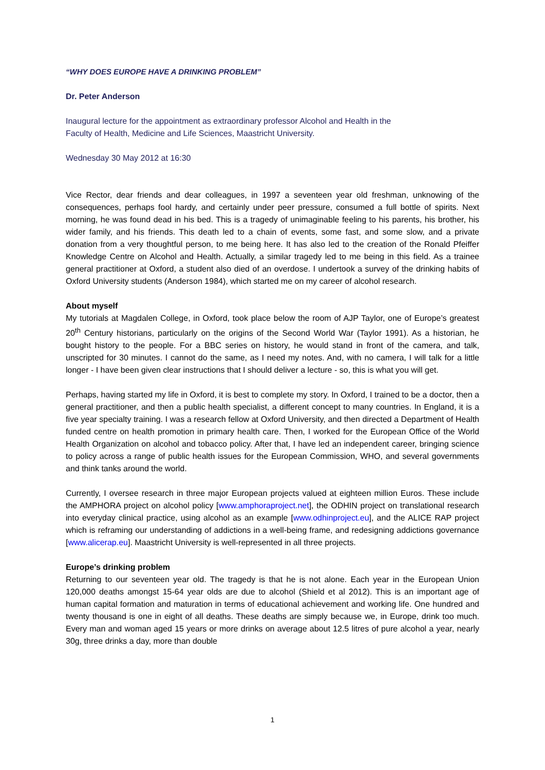“WHY DOES EUROPE HAVE A DRINKING PROBLEM”
Dr. Peter Anderson
Inaugural lecture for the appointment as extraordinary professor Alcohol and Health in the
Faculty of Health, Medicine and Life Sciences, Maastricht University.
Wednesday 30 May 2012 at 16:30
Vice Rector, dear friends and dear colleagues, in 1997 a seventeen year old freshman, unknowing of the consequences, perhaps fool hardy, and certainly under peer pressure, consumed a full bottle of spirits. Next morning, he was found dead in his bed. This is a tragedy of unimaginable feeling to his parents, his brother, his wider family, and his friends. This death led to a chain of events, some fast, and some slow, and a private donation from a very thoughtful person, to me being here. It has also led to the creation of the Ronald Pfeiffer Knowledge Centre on Alcohol and Health. Actually, a similar tragedy led to me being in this field. As a trainee general practitioner at Oxford, a student also died of an overdose. I undertook a survey of the drinking habits of Oxford University students (Anderson 1984), which started me on my career of alcohol research.
About myself
My tutorials at Magdalen College, in Oxford, took place below the room of AJP Taylor, one of Europe’s greatest 20<sup>th</sup> Century historians, particularly on the origins of the Second World War (Taylor 1991). As a historian, he bought history to the people. For a BBC series on history, he would stand in front of the camera, and talk, unscripted for 30 minutes. I cannot do the same, as I need my notes. And, with no camera, I will talk for a little longer - I have been given clear instructions that I should deliver a lecture - so, this is what you will get.
Perhaps, having started my life in Oxford, it is best to complete my story. In Oxford, I trained to be a doctor, then a general practitioner, and then a public health specialist, a different concept to many countries. In England, it is a five year specialty training. I was a research fellow at Oxford University, and then directed a Department of Health funded centre on health promotion in primary health care. Then, I worked for the European Office of the World Health Organization on alcohol and tobacco policy. After that, I have led an independent career, bringing science to policy across a range of public health issues for the European Commission, WHO, and several governments and think tanks around the world.
Currently, I oversee research in three major European projects valued at eighteen million Euros. These include the AMPHORA project on alcohol policy [www.amphoraproject.net], the ODHIN project on translational research into everyday clinical practice, using alcohol as an example [www.odhinproject.eu], and the ALICE RAP project which is reframing our understanding of addictions in a well-being frame, and redesigning addictions governance [www.alicerap.eu]. Maastricht University is well-represented in all three projects.
Europe’s drinking problem
Returning to our seventeen year old. The tragedy is that he is not alone. Each year in the European Union 120,000 deaths amongst 15-64 year olds are due to alcohol (Shield et al 2012). This is an important age of human capital formation and maturation in terms of educational achievement and working life. One hundred and twenty thousand is one in eight of all deaths. These deaths are simply because we, in Europe, drink too much. Every man and woman aged 15 years or more drinks on average about 12.5 litres of pure alcohol a year, nearly 30g, three drinks a day, more than double
1